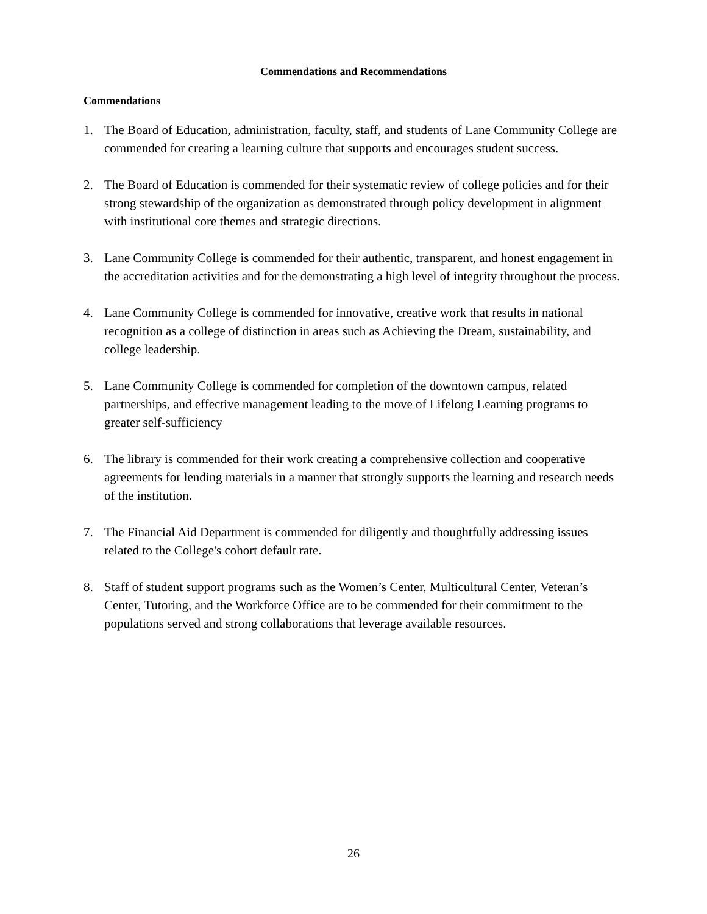Commendations and Recommendations
Commendations
1. The Board of Education, administration, faculty, staff, and students of Lane Community College are commended for creating a learning culture that supports and encourages student success.
2. The Board of Education is commended for their systematic review of college policies and for their strong stewardship of the organization as demonstrated through policy development in alignment with institutional core themes and strategic directions.
3. Lane Community College is commended for their authentic, transparent, and honest engagement in the accreditation activities and for the demonstrating a high level of integrity throughout the process.
4. Lane Community College is commended for innovative, creative work that results in national recognition as a college of distinction in areas such as Achieving the Dream, sustainability, and college leadership.
5. Lane Community College is commended for completion of the downtown campus, related partnerships, and effective management leading to the move of Lifelong Learning programs to greater self-sufficiency
6. The library is commended for their work creating a comprehensive collection and cooperative agreements for lending materials in a manner that strongly supports the learning and research needs of the institution.
7. The Financial Aid Department is commended for diligently and thoughtfully addressing issues related to the College's cohort default rate.
8. Staff of student support programs such as the Women’s Center, Multicultural Center, Veteran’s Center, Tutoring, and the Workforce Office are to be commended for their commitment to the populations served and strong collaborations that leverage available resources.
26